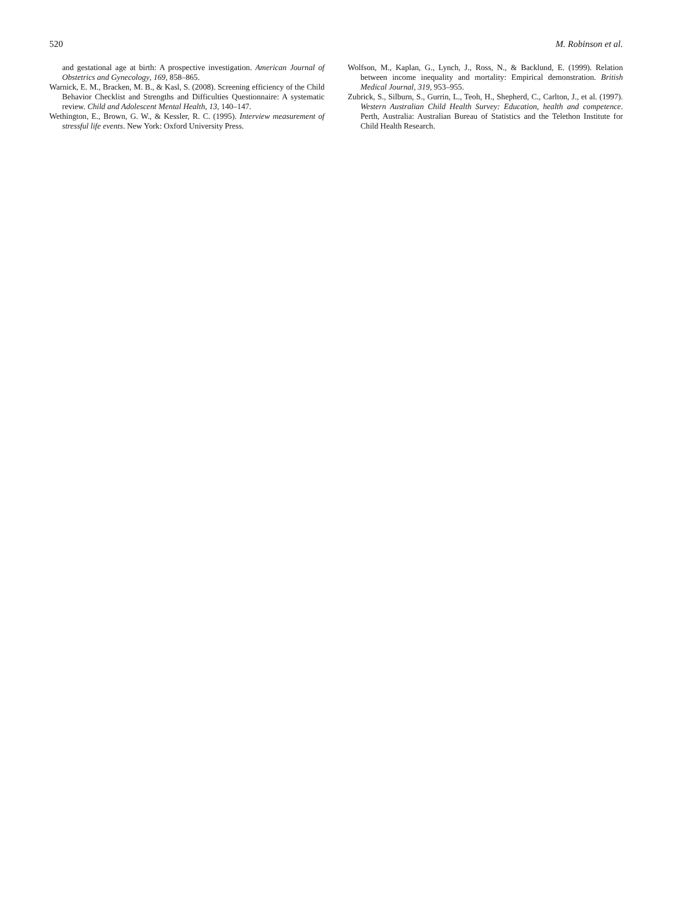520 M. Robinson et al.
and gestational age at birth: A prospective investigation. American Journal of Obstetrics and Gynecology, 169, 858–865.
Warnick, E. M., Bracken, M. B., & Kasl, S. (2008). Screening efficiency of the Child Behavior Checklist and Strengths and Difficulties Questionnaire: A systematic review. Child and Adolescent Mental Health, 13, 140–147.
Wethington, E., Brown, G. W., & Kessler, R. C. (1995). Interview measurement of stressful life events. New York: Oxford University Press.
Wolfson, M., Kaplan, G., Lynch, J., Ross, N., & Backlund, E. (1999). Relation between income inequality and mortality: Empirical demonstration. British Medical Journal, 319, 953–955.
Zubrick, S., Silburn, S., Gurrin, L., Teoh, H., Shepherd, C., Carlton, J., et al. (1997). Western Australian Child Health Survey: Education, health and competence. Perth, Australia: Australian Bureau of Statistics and the Telethon Institute for Child Health Research.